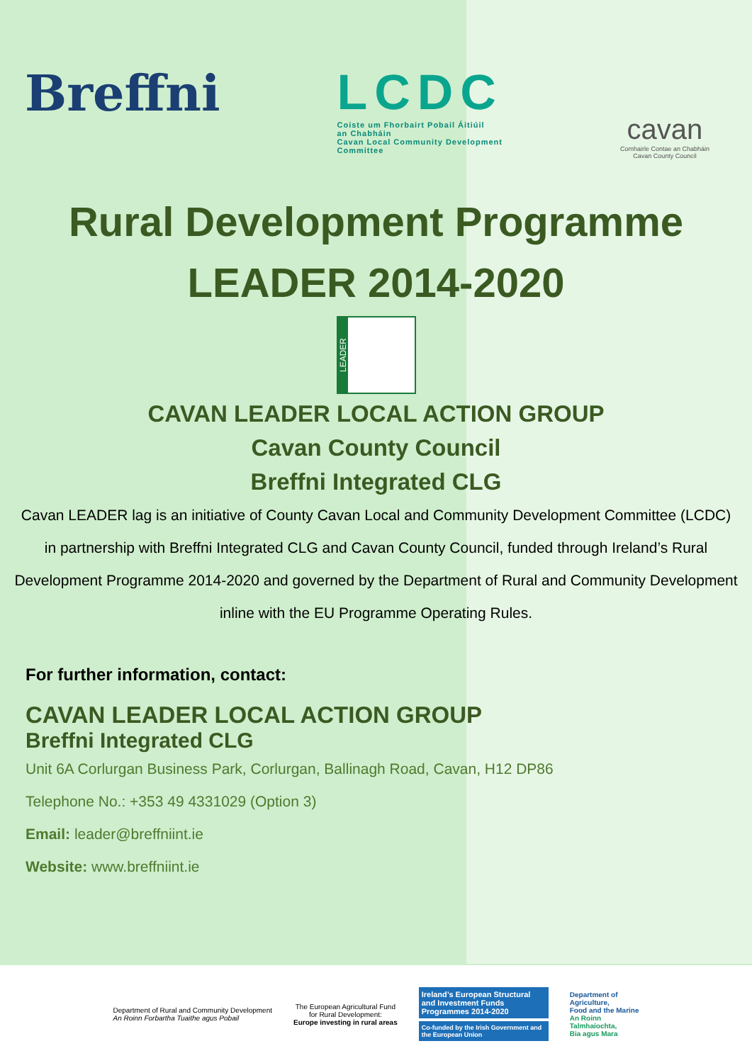Breffni LCDC
Coiste um Fhorbairt Pobail Áitiúil
an Chabháin
Cavan Local Community Development
Committee
cavan
Comhairle Contae an Chabháin
Cavan County Council
Rural Development Programme
LEADER 2014-2020
LEADER
CAVAN LEADER LOCAL ACTION GROUP
Cavan County Council
Breffni Integrated CLG
Cavan LEADER lag is an initiative of County Cavan Local and Community Development Committee (LCDC) in partnership with Breffni Integrated CLG and Cavan County Council, funded through Ireland’s Rural Development Programme 2014-2020 and governed by the Department of Rural and Community Development inline with the EU Programme Operating Rules.
For further information, contact:
CAVAN LEADER LOCAL ACTION GROUP
Breffni Integrated CLG
Unit 6A Corlurgan Business Park, Corlurgan, Ballinagh Road, Cavan, H12 DP86
Telephone No.: +353 49 4331029 (Option 3)
Email: leader@breffniint.ie
Website: www.breffniint.ie
Department of Rural and Community Development
An Roinn Forbartha Tuaithe agus Pobail
The European Agricultural Fund
for Rural Development:
Europe investing in rural areas
Ireland’s European Structural and Investment Funds Programmes 2014-2020
Co-funded by the Irish Government and the European Union
Department of
Agriculture,
Food and the Marine
An Roinn
Talmhaíochta,
Bia agus Mara